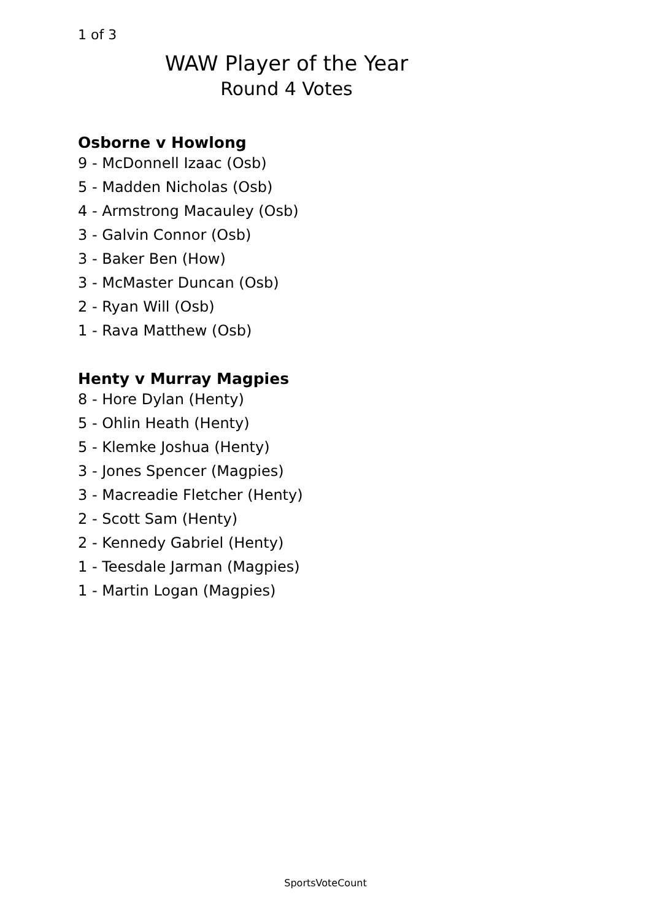1 of 3
WAW Player of the Year
Round 4 Votes
Osborne v Howlong
9 - McDonnell Izaac (Osb)
5 - Madden Nicholas (Osb)
4 - Armstrong Macauley (Osb)
3 - Galvin Connor (Osb)
3 - Baker Ben (How)
3 - McMaster Duncan (Osb)
2 - Ryan Will (Osb)
1 - Rava Matthew (Osb)
Henty v Murray Magpies
8 - Hore Dylan (Henty)
5 - Ohlin Heath (Henty)
5 - Klemke Joshua (Henty)
3 - Jones Spencer (Magpies)
3 - Macreadie Fletcher (Henty)
2 - Scott Sam (Henty)
2 - Kennedy Gabriel (Henty)
1 - Teesdale Jarman (Magpies)
1 - Martin Logan (Magpies)
SportsVoteCount